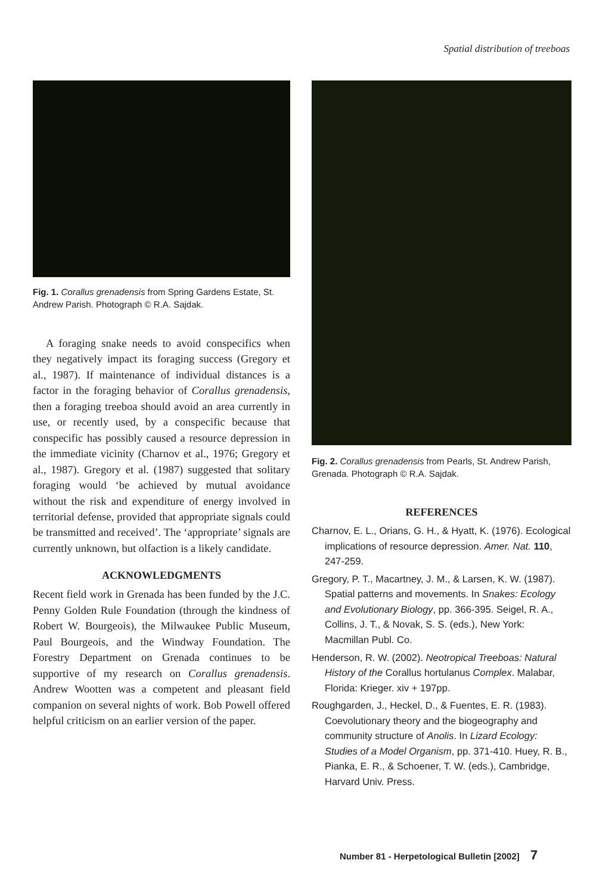Spatial distribution of treeboas
Fig. 1. Corallus grenadensis from Spring Gardens Estate, St. Andrew Parish. Photograph © R.A. Sajdak.
A foraging snake needs to avoid conspecifics when they negatively impact its foraging success (Gregory et al., 1987). If maintenance of individual distances is a factor in the foraging behavior of Corallus grenadensis, then a foraging treeboa should avoid an area currently in use, or recently used, by a conspecific because that conspecific has possibly caused a resource depression in the immediate vicinity (Charnov et al., 1976; Gregory et al., 1987). Gregory et al. (1987) suggested that solitary foraging would ‘be achieved by mutual avoidance without the risk and expenditure of energy involved in territorial defense, provided that appropriate signals could be transmitted and received’. The ‘appropriate’ signals are currently unknown, but olfaction is a likely candidate.
ACKNOWLEDGMENTS
Recent field work in Grenada has been funded by the J.C. Penny Golden Rule Foundation (through the kindness of Robert W. Bourgeois), the Milwaukee Public Museum, Paul Bourgeois, and the Windway Foundation. The Forestry Department on Grenada continues to be supportive of my research on Corallus grenadensis. Andrew Wootten was a competent and pleasant field companion on several nights of work. Bob Powell offered helpful criticism on an earlier version of the paper.
Fig. 2. Corallus grenadensis from Pearls, St. Andrew Parish, Grenada. Photograph © R.A. Sajdak.
REFERENCES
Charnov, E. L., Orians, G. H., & Hyatt, K. (1976). Ecological implications of resource depression. Amer. Nat. 110, 247-259.
Gregory, P. T., Macartney, J. M., & Larsen, K. W. (1987). Spatial patterns and movements. In Snakes: Ecology and Evolutionary Biology, pp. 366-395. Seigel, R. A., Collins, J. T., & Novak, S. S. (eds.), New York: Macmillan Publ. Co.
Henderson, R. W. (2002). Neotropical Treeboas: Natural History of the Corallus hortulanus Complex. Malabar, Florida: Krieger. xiv + 197pp.
Roughgarden, J., Heckel, D., & Fuentes, E. R. (1983). Coevolutionary theory and the biogeography and community structure of Anolis. In Lizard Ecology: Studies of a Model Organism, pp. 371-410. Huey, R. B., Pianka, E. R., & Schoener, T. W. (eds.), Cambridge, Harvard Univ. Press.
Number 81 - Herpetological Bulletin [2002] 7